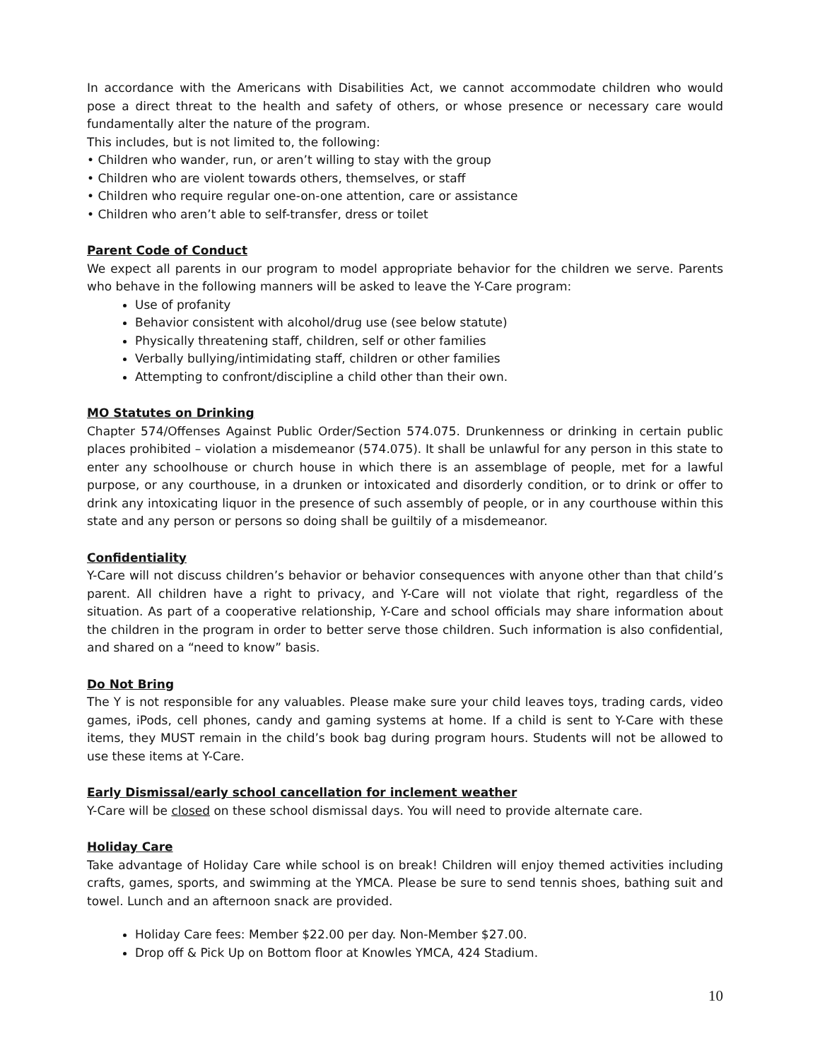In accordance with the Americans with Disabilities Act, we cannot accommodate children who would pose a direct threat to the health and safety of others, or whose presence or necessary care would fundamentally alter the nature of the program.
This includes, but is not limited to, the following:
• Children who wander, run, or aren’t willing to stay with the group
• Children who are violent towards others, themselves, or staff
• Children who require regular one-on-one attention, care or assistance
• Children who aren’t able to self-transfer, dress or toilet
Parent Code of Conduct
We expect all parents in our program to model appropriate behavior for the children we serve. Parents who behave in the following manners will be asked to leave the Y-Care program:
Use of profanity
Behavior consistent with alcohol/drug use (see below statute)
Physically threatening staff, children, self or other families
Verbally bullying/intimidating staff, children or other families
Attempting to confront/discipline a child other than their own.
MO Statutes on Drinking
Chapter 574/Offenses Against Public Order/Section 574.075. Drunkenness or drinking in certain public places prohibited – violation a misdemeanor (574.075). It shall be unlawful for any person in this state to enter any schoolhouse or church house in which there is an assemblage of people, met for a lawful purpose, or any courthouse, in a drunken or intoxicated and disorderly condition, or to drink or offer to drink any intoxicating liquor in the presence of such assembly of people, or in any courthouse within this state and any person or persons so doing shall be guiltily of a misdemeanor.
Confidentiality
Y-Care will not discuss children’s behavior or behavior consequences with anyone other than that child’s parent. All children have a right to privacy, and Y-Care will not violate that right, regardless of the situation. As part of a cooperative relationship, Y-Care and school officials may share information about the children in the program in order to better serve those children. Such information is also confidential, and shared on a “need to know” basis.
Do Not Bring
The Y is not responsible for any valuables. Please make sure your child leaves toys, trading cards, video games, iPods, cell phones, candy and gaming systems at home. If a child is sent to Y-Care with these items, they MUST remain in the child’s book bag during program hours. Students will not be allowed to use these items at Y-Care.
Early Dismissal/early school cancellation for inclement weather
Y-Care will be closed on these school dismissal days. You will need to provide alternate care.
Holiday Care
Take advantage of Holiday Care while school is on break! Children will enjoy themed activities including crafts, games, sports, and swimming at the YMCA. Please be sure to send tennis shoes, bathing suit and towel. Lunch and an afternoon snack are provided.
Holiday Care fees: Member $22.00 per day. Non-Member $27.00.
Drop off & Pick Up on Bottom floor at Knowles YMCA, 424 Stadium.
10